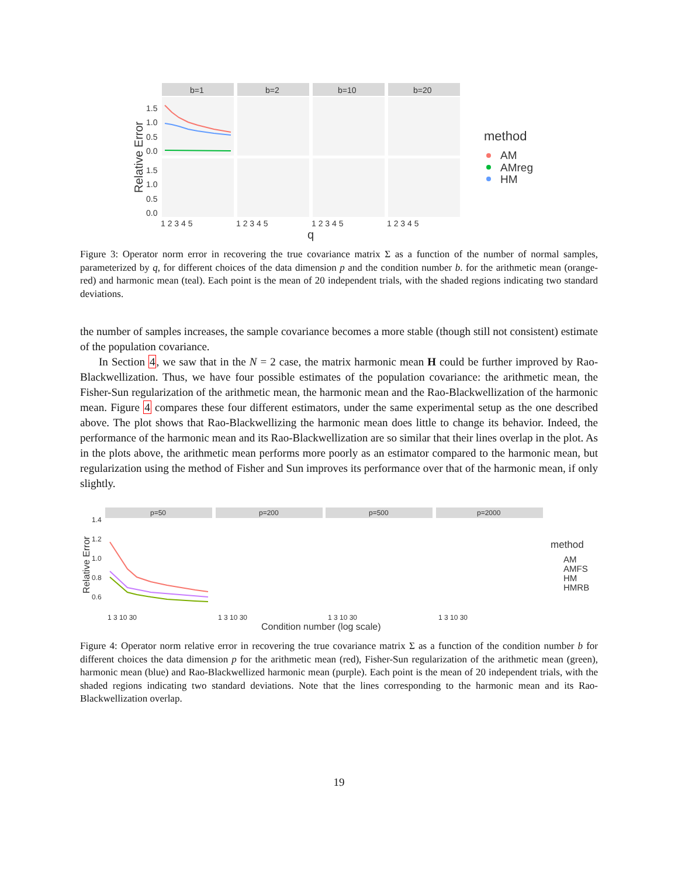b=1
b=2
b=10
b=20
1.5
1.0
0.5
0.0
1.5
1.0
0.5
0.0
1 2 3 4 5
1 2 3 4 5
1 2 3 4 5
1 2 3 4 5
q
Relative Error
method
AM
AMreg
HM
Figure 3: Operator norm error in recovering the true covariance matrix Σ as a function of the number of normal samples, parameterized by q, for different choices of the data dimension p and the condition number b. for the arithmetic mean (orange-red) and harmonic mean (teal). Each point is the mean of 20 independent trials, with the shaded regions indicating two standard deviations.
the number of samples increases, the sample covariance becomes a more stable (though still not consistent) estimate of the population covariance.
In Section 4, we saw that in the N = 2 case, the matrix harmonic mean H could be further improved by Rao-Blackwellization. Thus, we have four possible estimates of the population covariance: the arithmetic mean, the Fisher-Sun regularization of the arithmetic mean, the harmonic mean and the Rao-Blackwellization of the harmonic mean. Figure 4 compares these four different estimators, under the same experimental setup as the one described above. The plot shows that Rao-Blackwellizing the harmonic mean does little to change its behavior. Indeed, the performance of the harmonic mean and its Rao-Blackwellization are so similar that their lines overlap in the plot. As in the plots above, the arithmetic mean performs more poorly as an estimator compared to the harmonic mean, but regularization using the method of Fisher and Sun improves its performance over that of the harmonic mean, if only slightly.
p=50
p=200
p=500
p=2000
1.4
1.2
1.0
0.8
0.6
1 3 10 30
1 3 10 30
1 3 10 30
1 3 10 30
Condition number (log scale)
Relative Error
method
AM
AMFS
HM
HMRB
Figure 4: Operator norm relative error in recovering the true covariance matrix Σ as a function of the condition number b for different choices the data dimension p for the arithmetic mean (red), Fisher-Sun regularization of the arithmetic mean (green), harmonic mean (blue) and Rao-Blackwellized harmonic mean (purple). Each point is the mean of 20 independent trials, with the shaded regions indicating two standard deviations. Note that the lines corresponding to the harmonic mean and its Rao-Blackwellization overlap.
19